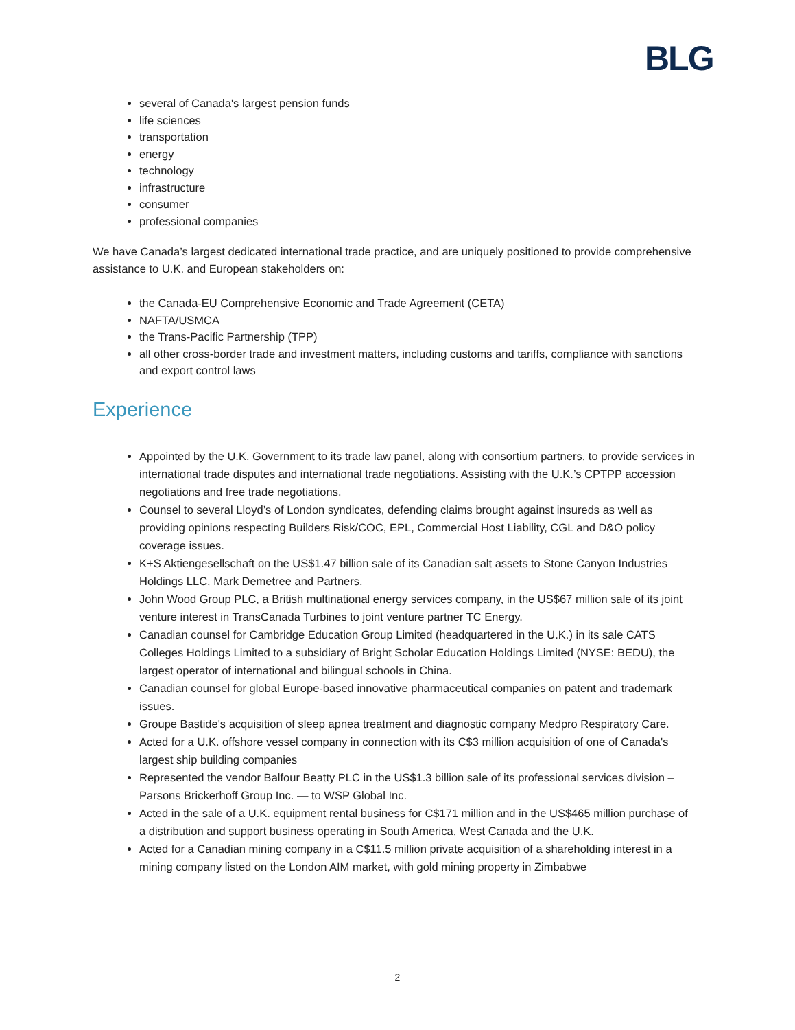BLG
several of Canada's largest pension funds
life sciences
transportation
energy
technology
infrastructure
consumer
professional companies
We have Canada’s largest dedicated international trade practice, and are uniquely positioned to provide comprehensive assistance to U.K. and European stakeholders on:
the Canada-EU Comprehensive Economic and Trade Agreement (CETA)
NAFTA/USMCA
the Trans-Pacific Partnership (TPP)
all other cross-border trade and investment matters, including customs and tariffs, compliance with sanctions and export control laws
Experience
Appointed by the U.K. Government to its trade law panel, along with consortium partners, to provide services in international trade disputes and international trade negotiations. Assisting with the U.K.’s CPTPP accession negotiations and free trade negotiations.
Counsel to several Lloyd’s of London syndicates, defending claims brought against insureds as well as providing opinions respecting Builders Risk/COC, EPL, Commercial Host Liability, CGL and D&O policy coverage issues.
K+S Aktiengesellschaft on the US$1.47 billion sale of its Canadian salt assets to Stone Canyon Industries Holdings LLC, Mark Demetree and Partners.
John Wood Group PLC, a British multinational energy services company, in the US$67 million sale of its joint venture interest in TransCanada Turbines to joint venture partner TC Energy.
Canadian counsel for Cambridge Education Group Limited (headquartered in the U.K.) in its sale CATS Colleges Holdings Limited to a subsidiary of Bright Scholar Education Holdings Limited (NYSE: BEDU), the largest operator of international and bilingual schools in China.
Canadian counsel for global Europe-based innovative pharmaceutical companies on patent and trademark issues.
Groupe Bastide's acquisition of sleep apnea treatment and diagnostic company Medpro Respiratory Care.
Acted for a U.K. offshore vessel company in connection with its C$3 million acquisition of one of Canada's largest ship building companies
Represented the vendor Balfour Beatty PLC in the US$1.3 billion sale of its professional services division – Parsons Brickerhoff Group Inc. — to WSP Global Inc.
Acted in the sale of a U.K. equipment rental business for C$171 million and in the US$465 million purchase of a distribution and support business operating in South America, West Canada and the U.K.
Acted for a Canadian mining company in a C$11.5 million private acquisition of a shareholding interest in a mining company listed on the London AIM market, with gold mining property in Zimbabwe
2